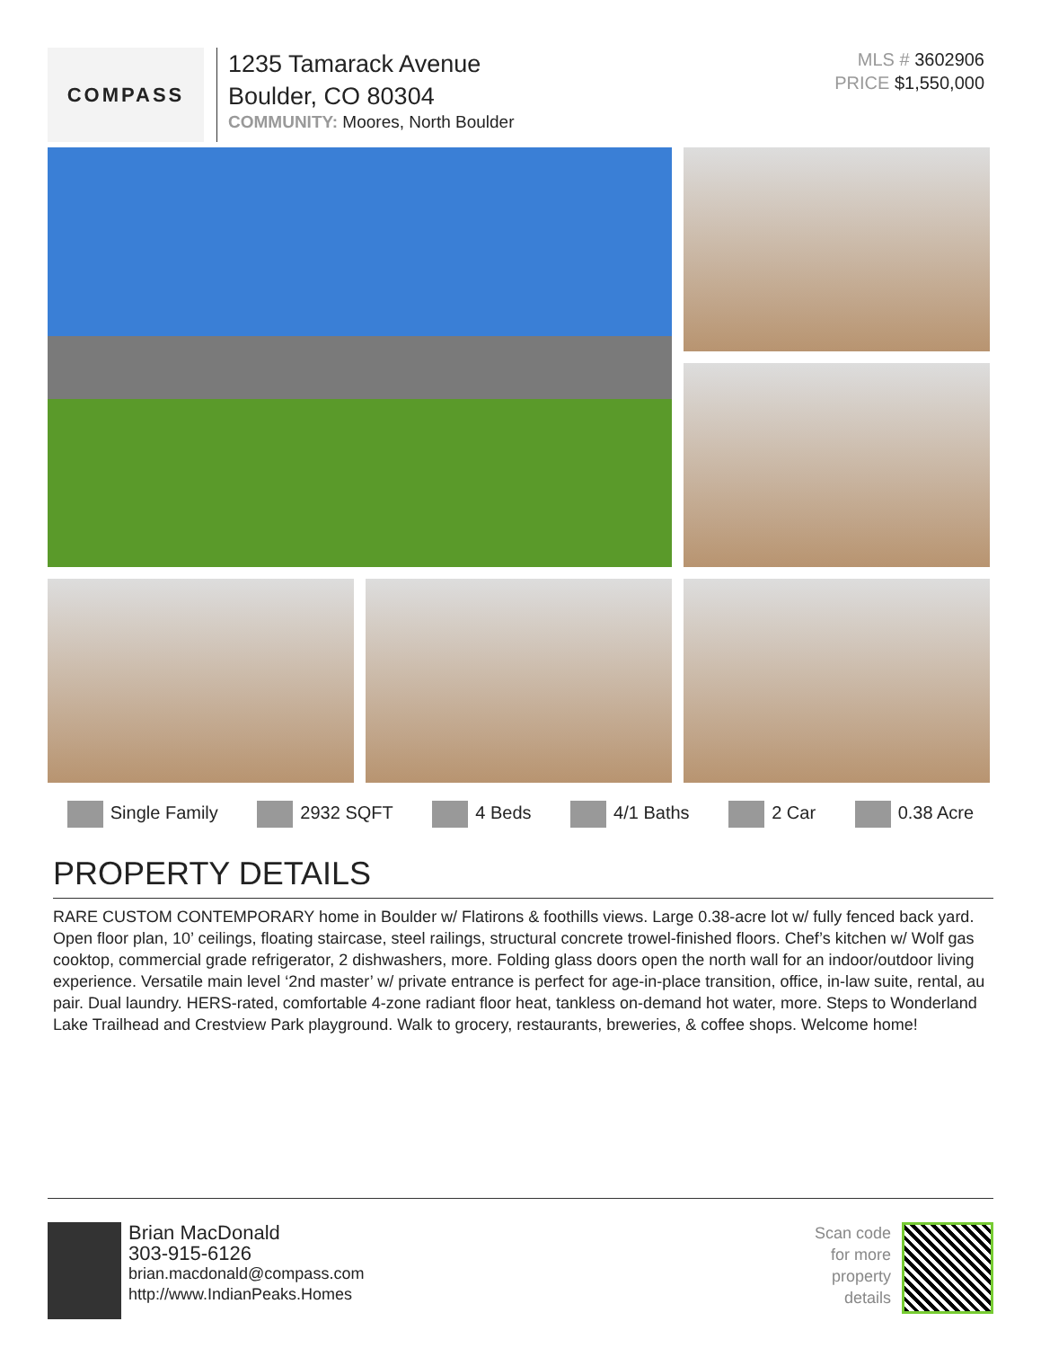COMPASS
1235 Tamarack Avenue
Boulder, CO 80304
COMMUNITY: Moores, North Boulder
MLS # 3602906
PRICE $1,550,000
Single Family 2932 SQFT 4 Beds 4/1 Baths 2 Car 0.38 Acre
PROPERTY DETAILS
RARE CUSTOM CONTEMPORARY home in Boulder w/ Flatirons & foothills views. Large 0.38-acre lot w/ fully fenced back yard. Open floor plan, 10’ ceilings, floating staircase, steel railings, structural concrete trowel-finished floors. Chef’s kitchen w/ Wolf gas cooktop, commercial grade refrigerator, 2 dishwashers, more. Folding glass doors open the north wall for an indoor/outdoor living experience. Versatile main level ‘2nd master’ w/ private entrance is perfect for age-in-place transition, office, in-law suite, rental, au pair. Dual laundry. HERS-rated, comfortable 4-zone radiant floor heat, tankless on-demand hot water, more. Steps to Wonderland Lake Trailhead and Crestview Park playground. Walk to grocery, restaurants, breweries, & coffee shops. Welcome home!
Brian MacDonald
303-915-6126
brian.macdonald@compass.com
http://www.IndianPeaks.Homes
Scan code
for more
property
details